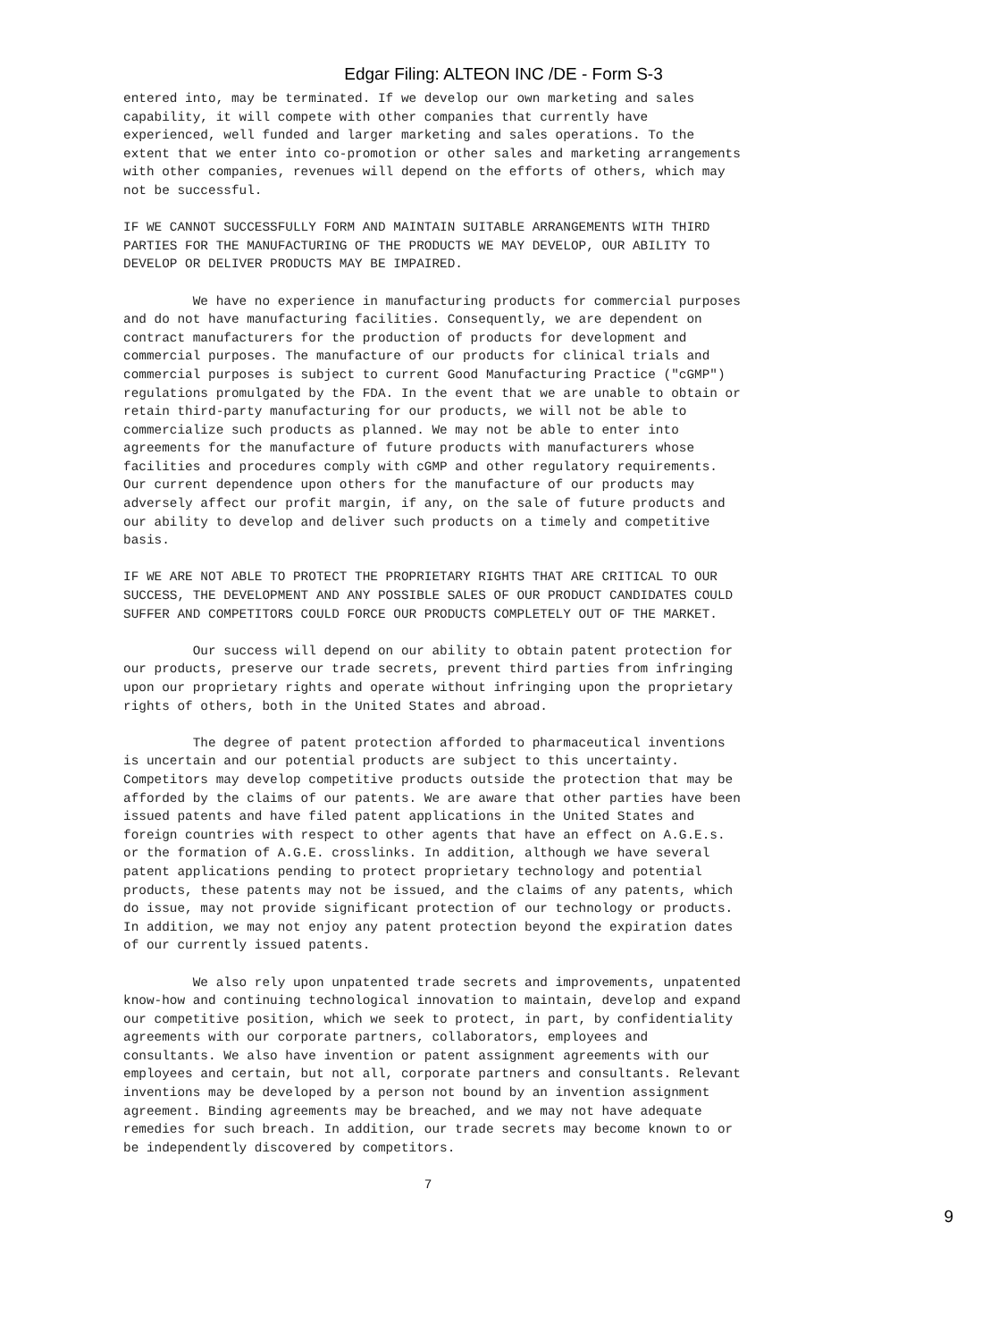Edgar Filing: ALTEON INC /DE - Form S-3
entered into, may be terminated. If we develop our own marketing and sales
capability, it will compete with other companies that currently have
experienced, well funded and larger marketing and sales operations. To the
extent that we enter into co-promotion or other sales and marketing arrangements
with other companies, revenues will depend on the efforts of others, which may
not be successful.

IF WE CANNOT SUCCESSFULLY FORM AND MAINTAIN SUITABLE ARRANGEMENTS WITH THIRD
PARTIES FOR THE MANUFACTURING OF THE PRODUCTS WE MAY DEVELOP, OUR ABILITY TO
DEVELOP OR DELIVER PRODUCTS MAY BE IMPAIRED.

         We have no experience in manufacturing products for commercial purposes
and do not have manufacturing facilities. Consequently, we are dependent on
contract manufacturers for the production of products for development and
commercial purposes. The manufacture of our products for clinical trials and
commercial purposes is subject to current Good Manufacturing Practice ("cGMP")
regulations promulgated by the FDA. In the event that we are unable to obtain or
retain third-party manufacturing for our products, we will not be able to
commercialize such products as planned. We may not be able to enter into
agreements for the manufacture of future products with manufacturers whose
facilities and procedures comply with cGMP and other regulatory requirements.
Our current dependence upon others for the manufacture of our products may
adversely affect our profit margin, if any, on the sale of future products and
our ability to develop and deliver such products on a timely and competitive
basis.

IF WE ARE NOT ABLE TO PROTECT THE PROPRIETARY RIGHTS THAT ARE CRITICAL TO OUR
SUCCESS, THE DEVELOPMENT AND ANY POSSIBLE SALES OF OUR PRODUCT CANDIDATES COULD
SUFFER AND COMPETITORS COULD FORCE OUR PRODUCTS COMPLETELY OUT OF THE MARKET.

         Our success will depend on our ability to obtain patent protection for
our products, preserve our trade secrets, prevent third parties from infringing
upon our proprietary rights and operate without infringing upon the proprietary
rights of others, both in the United States and abroad.

         The degree of patent protection afforded to pharmaceutical inventions
is uncertain and our potential products are subject to this uncertainty.
Competitors may develop competitive products outside the protection that may be
afforded by the claims of our patents. We are aware that other parties have been
issued patents and have filed patent applications in the United States and
foreign countries with respect to other agents that have an effect on A.G.E.s.
or the formation of A.G.E. crosslinks. In addition, although we have several
patent applications pending to protect proprietary technology and potential
products, these patents may not be issued, and the claims of any patents, which
do issue, may not provide significant protection of our technology or products.
In addition, we may not enjoy any patent protection beyond the expiration dates
of our currently issued patents.

         We also rely upon unpatented trade secrets and improvements, unpatented
know-how and continuing technological innovation to maintain, develop and expand
our competitive position, which we seek to protect, in part, by confidentiality
agreements with our corporate partners, collaborators, employees and
consultants. We also have invention or patent assignment agreements with our
employees and certain, but not all, corporate partners and consultants. Relevant
inventions may be developed by a person not bound by an invention assignment
agreement. Binding agreements may be breached, and we may not have adequate
remedies for such breach. In addition, our trade secrets may become known to or
be independently discovered by competitors.

                                       7
9